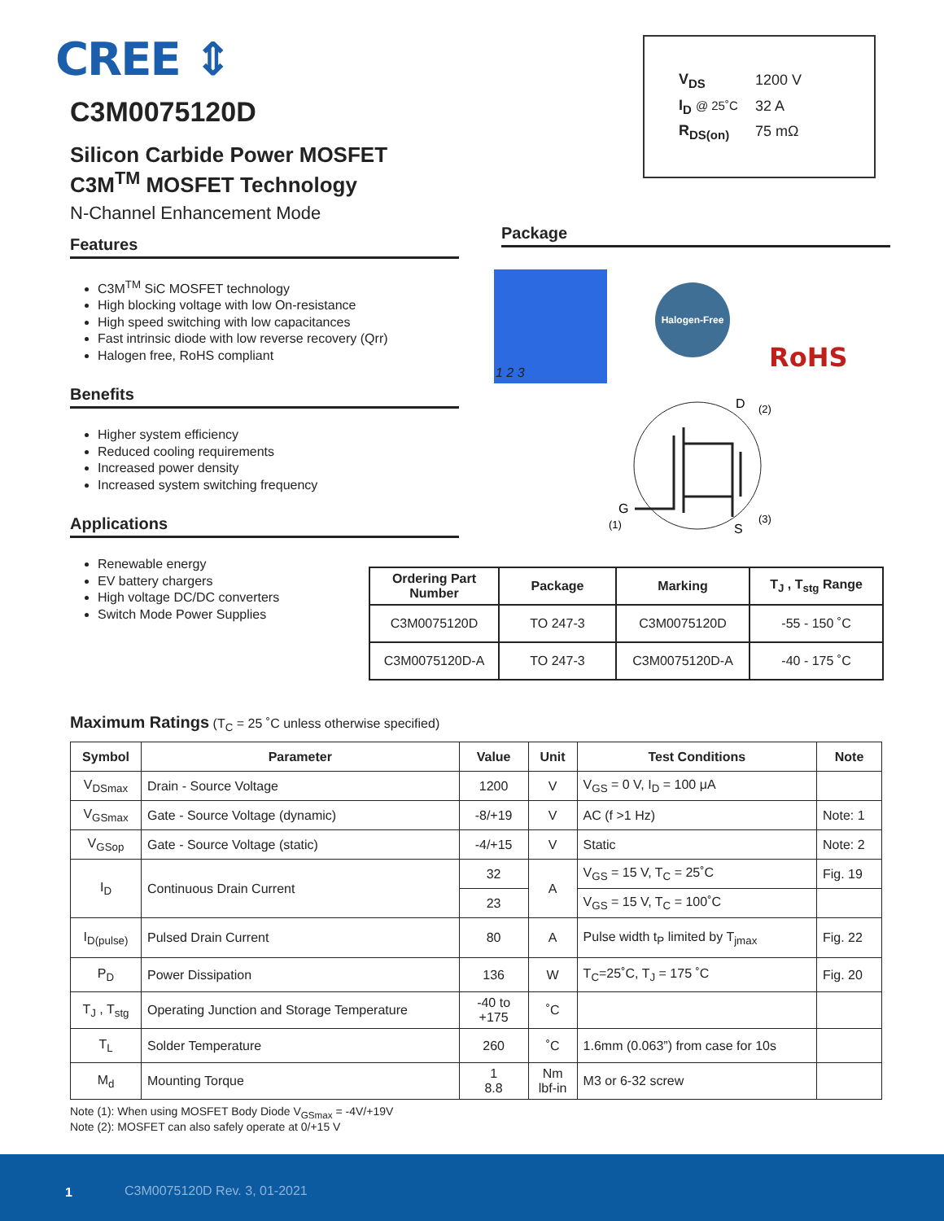CREE ⇕
| V<sub>DS</sub> | 1200 V |
| I<sub>D</sub> @ 25˚C | 32 A |
| R<sub>DS(on)</sub> | 75 mΩ |
C3M0075120D
Silicon Carbide Power MOSFET
C3M<sup>TM</sup> MOSFET Technology
N-Channel Enhancement Mode
Features
C3M<sup>TM</sup> SiC MOSFET technology
High blocking voltage with low On-resistance
High speed switching with low capacitances
Fast intrinsic diode with low reverse recovery (Qrr)
Halogen free, RoHS compliant
Benefits
Higher system efficiency
Reduced cooling requirements
Increased power density
Increased system switching frequency
Applications
Renewable energy
EV battery chargers
High voltage DC/DC converters
Switch Mode Power Supplies
Package
1 2 3
Halogen-Free
RoHS
D
(2)
G
(1)
S
(3)
| Ordering Part Number | Package | Marking | T<sub>J</sub> , T<sub>stg</sub> Range |
| --- | --- | --- | --- |
| C3M0075120D | TO 247-3 | C3M0075120D | -55 - 150 ˚C |
| C3M0075120D-A | TO 247-3 | C3M0075120D-A | -40 - 175 ˚C |
Maximum Ratings (T<sub>C</sub> = 25 ˚C unless otherwise specified)
| Symbol | Parameter | Value | Unit | Test Conditions | Note |
| --- | --- | --- | --- | --- | --- |
| V<sub>DSmax</sub> | Drain - Source Voltage | 1200 | V | V<sub>GS</sub> = 0 V, I<sub>D</sub> = 100 μA | |
| V<sub>GSmax</sub> | Gate - Source Voltage (dynamic) | -8/+19 | V | AC (f >1 Hz) | Note: 1 |
| V<sub>GSop</sub> | Gate - Source Voltage (static) | -4/+15 | V | Static | Note: 2 |
| I<sub>D</sub> | Continuous Drain Current | 32 | A | V<sub>GS</sub> = 15 V, T<sub>C</sub> = 25˚C | Fig. 19 |
| | | 23 | | V<sub>GS</sub> = 15 V, T<sub>C</sub> = 100˚C | |
| I<sub>D(pulse)</sub> | Pulsed Drain Current | 80 | A | Pulse width t<sub>P</sub> limited by T<sub>jmax</sub> | Fig. 22 |
| P<sub>D</sub> | Power Dissipation | 136 | W | T<sub>C</sub>=25˚C, T<sub>J</sub> = 175 ˚C | Fig. 20 |
| T<sub>J</sub> , T<sub>stg</sub> | Operating Junction and Storage Temperature | -40 to +175 | ˚C | | |
| T<sub>L</sub> | Solder Temperature | 260 | ˚C | 1.6mm (0.063”) from case for 10s | |
| M<sub>d</sub> | Mounting Torque | 1 8.8 | Nm lbf-in | M3 or 6-32 screw | |
Note (1): When using MOSFET Body Diode V<sub>GSmax</sub> = -4V/+19V
Note (2): MOSFET can also safely operate at 0/+15 V
1 C3M0075120D Rev. 3, 01-2021